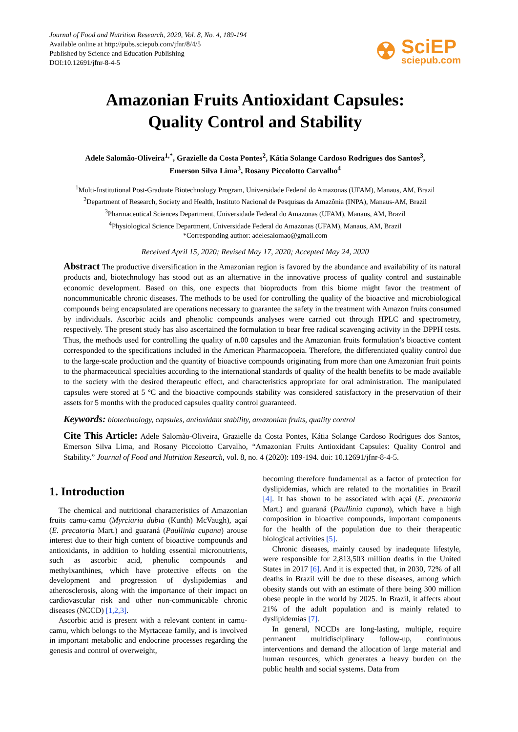Journal of Food and Nutrition Research, 2020, Vol. 8, No. 4, 189-194
Available online at http://pubs.sciepub.com/jfnr/8/4/5
Published by Science and Education Publishing
DOI:10.12691/jfnr-8-4-5
☢
SciEP
sciepub.com
Amazonian Fruits Antioxidant Capsules:
Quality Control and Stability
Adele Salomão-Oliveira<sup>1,*</sup>, Grazielle da Costa Pontes<sup>2</sup>, Kátia Solange Cardoso Rodrigues dos Santos<sup>3</sup>,
Emerson Silva Lima<sup>3</sup>, Rosany Piccolotto Carvalho<sup>4</sup>
<sup>1</sup> Multi-Institutional Post-Graduate Biotechnology Program, Universidade Federal do Amazonas (UFAM), Manaus, AM, Brazil
<sup>2</sup> Department of Research, Society and Health, Instituto Nacional de Pesquisas da Amazônia (INPA), Manaus-AM, Brazil
<sup>3</sup> Pharmaceutical Sciences Department, Universidade Federal do Amazonas (UFAM), Manaus, AM, Brazil
<sup>4</sup> Physiological Science Department, Universidade Federal do Amazonas (UFAM), Manaus, AM, Brazil
*Corresponding author: adelesalomao@gmail.com
Received April 15, 2020; Revised May 17, 2020; Accepted May 24, 2020
Abstract The productive diversification in the Amazonian region is favored by the abundance and availability of its natural products and, biotechnology has stood out as an alternative in the innovative process of quality control and sustainable economic development. Based on this, one expects that bioproducts from this biome might favor the treatment of noncommunicable chronic diseases. The methods to be used for controlling the quality of the bioactive and microbiological compounds being encapsulated are operations necessary to guarantee the safety in the treatment with Amazon fruits consumed by individuals. Ascorbic acids and phenolic compounds analyses were carried out through HPLC and spectrometry, respectively. The present study has also ascertained the formulation to bear free radical scavenging activity in the DPPH tests. Thus, the methods used for controlling the quality of n.00 capsules and the Amazonian fruits formulation’s bioactive content corresponded to the specifications included in the American Pharmacopoeia. Therefore, the differentiated quality control due to the large-scale production and the quantity of bioactive compounds originating from more than one Amazonian fruit points to the pharmaceutical specialties according to the international standards of quality of the health benefits to be made available to the society with the desired therapeutic effect, and characteristics appropriate for oral administration. The manipulated capsules were stored at 5 ºC and the bioactive compounds stability was considered satisfactory in the preservation of their assets for 5 months with the produced capsules quality control guaranteed.
Keywords: biotechnology, capsules, antioxidant stability, amazonian fruits, quality control
Cite This Article: Adele Salomão-Oliveira, Grazielle da Costa Pontes, Kátia Solange Cardoso Rodrigues dos Santos, Emerson Silva Lima, and Rosany Piccolotto Carvalho, “Amazonian Fruits Antioxidant Capsules: Quality Control and Stability.” Journal of Food and Nutrition Research, vol. 8, no. 4 (2020): 189-194. doi: 10.12691/jfnr-8-4-5.
1. Introduction
The chemical and nutritional characteristics of Amazonian fruits camu-camu (Myrciaria dubia (Kunth) McVaugh), açaí (E. precatoria Mart.) and guaraná (Paullinia cupana) arouse interest due to their high content of bioactive compounds and antioxidants, in addition to holding essential micronutrients, such as ascorbic acid, phenolic compounds and methylxanthines, which have protective effects on the development and progression of dyslipidemias and atherosclerosis, along with the importance of their impact on cardiovascular risk and other non-communicable chronic diseases (NCCD) [1,2,3].
Ascorbic acid is present with a relevant content in camu-camu, which belongs to the Myrtaceae family, and is involved in important metabolic and endocrine processes regarding the genesis and control of overweight,
becoming therefore fundamental as a factor of protection for dyslipidemias, which are related to the mortalities in Brazil [4]. It has shown to be associated with açaí (E. precatoria Mart.) and guaraná (Paullinia cupana), which have a high composition in bioactive compounds, important components for the health of the population due to their therapeutic biological activities [5].
Chronic diseases, mainly caused by inadequate lifestyle, were responsible for 2,813,503 million deaths in the United States in 2017 [6]. And it is expected that, in 2030, 72% of all deaths in Brazil will be due to these diseases, among which obesity stands out with an estimate of there being 300 million obese people in the world by 2025. In Brazil, it affects about 21% of the adult population and is mainly related to dyslipidemias [7].
In general, NCCDs are long-lasting, multiple, require permanent multidisciplinary follow-up, continuous interventions and demand the allocation of large material and human resources, which generates a heavy burden on the public health and social systems. Data from